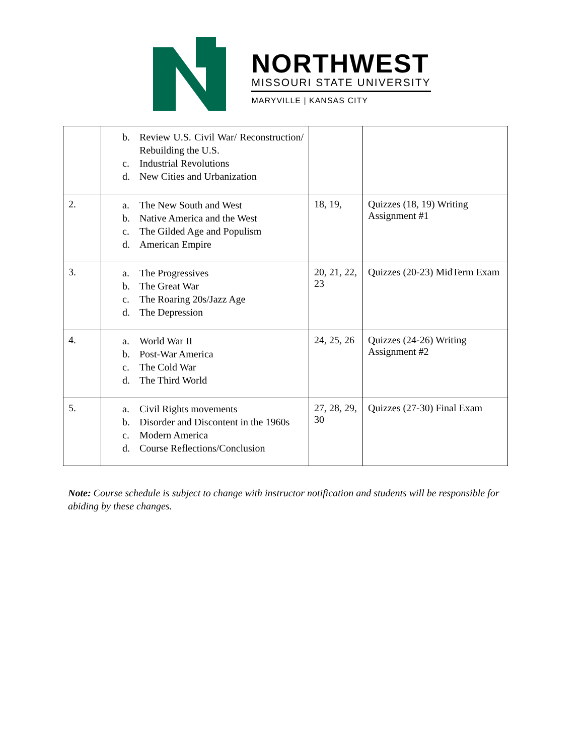NORTHWEST
MISSOURI STATE UNIVERSITY
MARYVILLE | KANSAS CITY
| | b. Review U.S. Civil War/ Reconstruction/ Rebuilding the U.S. c. Industrial Revolutions d. New Cities and Urbanization | | |
| 2. | a. The New South and West b. Native America and the West c. The Gilded Age and Populism d. American Empire | 18, 19, | Quizzes (18, 19) Writing Assignment #1 |
| 3. | a. The Progressives b. The Great War c. The Roaring 20s/Jazz Age d. The Depression | 20, 21, 22, 23 | Quizzes (20-23) MidTerm Exam |
| 4. | a. World War II b. Post-War America c. The Cold War d. The Third World | 24, 25, 26 | Quizzes (24-26) Writing Assignment #2 |
| 5. | a. Civil Rights movements b. Disorder and Discontent in the 1960s c. Modern America d. Course Reflections/Conclusion | 27, 28, 29, 30 | Quizzes (27-30) Final Exam |
Note: Course schedule is subject to change with instructor notification and students will be responsible for abiding by these changes.